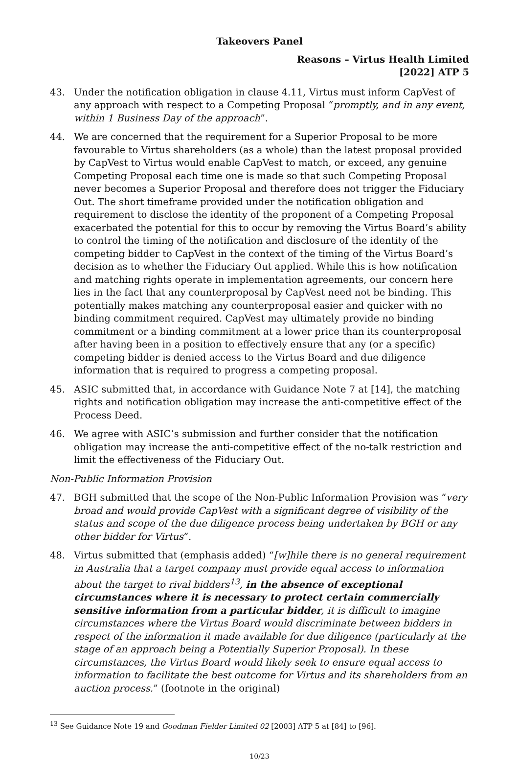Takeovers Panel
Reasons – Virtus Health Limited
[2022] ATP 5
43. Under the notification obligation in clause 4.11, Virtus must inform CapVest of any approach with respect to a Competing Proposal “promptly, and in any event, within 1 Business Day of the approach”.
44. We are concerned that the requirement for a Superior Proposal to be more favourable to Virtus shareholders (as a whole) than the latest proposal provided by CapVest to Virtus would enable CapVest to match, or exceed, any genuine Competing Proposal each time one is made so that such Competing Proposal never becomes a Superior Proposal and therefore does not trigger the Fiduciary Out. The short timeframe provided under the notification obligation and requirement to disclose the identity of the proponent of a Competing Proposal exacerbated the potential for this to occur by removing the Virtus Board’s ability to control the timing of the notification and disclosure of the identity of the competing bidder to CapVest in the context of the timing of the Virtus Board’s decision as to whether the Fiduciary Out applied. While this is how notification and matching rights operate in implementation agreements, our concern here lies in the fact that any counterproposal by CapVest need not be binding. This potentially makes matching any counterproposal easier and quicker with no binding commitment required. CapVest may ultimately provide no binding commitment or a binding commitment at a lower price than its counterproposal after having been in a position to effectively ensure that any (or a specific) competing bidder is denied access to the Virtus Board and due diligence information that is required to progress a competing proposal.
45. ASIC submitted that, in accordance with Guidance Note 7 at [14], the matching rights and notification obligation may increase the anti-competitive effect of the Process Deed.
46. We agree with ASIC’s submission and further consider that the notification obligation may increase the anti-competitive effect of the no-talk restriction and limit the effectiveness of the Fiduciary Out.
Non-Public Information Provision
47. BGH submitted that the scope of the Non-Public Information Provision was “very broad and would provide CapVest with a significant degree of visibility of the status and scope of the due diligence process being undertaken by BGH or any other bidder for Virtus”.
48. Virtus submitted that (emphasis added) “[w]hile there is no general requirement in Australia that a target company must provide equal access to information about the target to rival bidders<sup>13</sup>, in the absence of exceptional circumstances where it is necessary to protect certain commercially sensitive information from a particular bidder, it is difficult to imagine circumstances where the Virtus Board would discriminate between bidders in respect of the information it made available for due diligence (particularly at the stage of an approach being a Potentially Superior Proposal). In these circumstances, the Virtus Board would likely seek to ensure equal access to information to facilitate the best outcome for Virtus and its shareholders from an auction process.” (footnote in the original)
<sup>13</sup> See Guidance Note 19 and Goodman Fielder Limited 02 [2003] ATP 5 at [84] to [96].
10/23